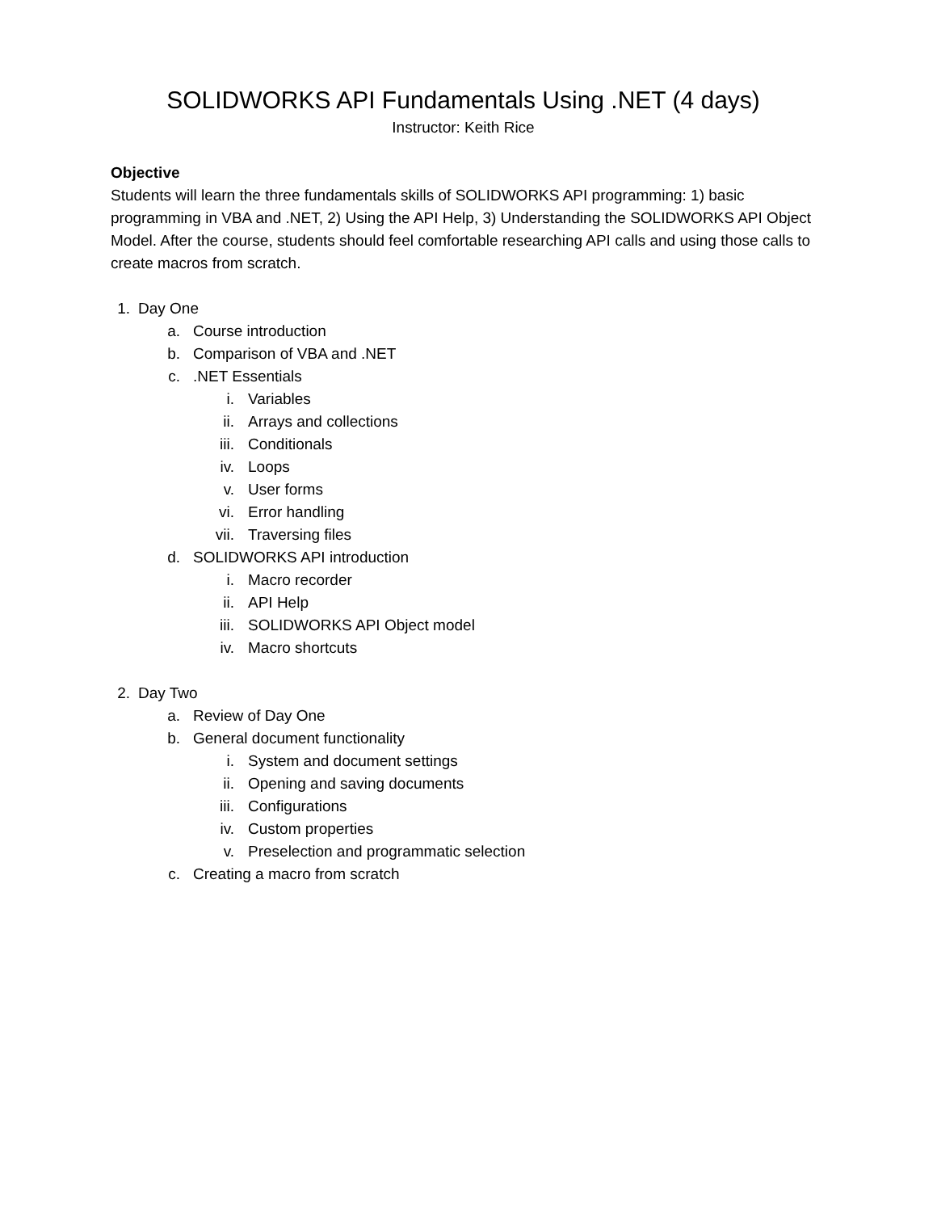SOLIDWORKS API Fundamentals Using .NET (4 days)
Instructor: Keith Rice
Objective
Students will learn the three fundamentals skills of SOLIDWORKS API programming: 1) basic programming in VBA and .NET, 2) Using the API Help, 3) Understanding the SOLIDWORKS API Object Model. After the course, students should feel comfortable researching API calls and using those calls to create macros from scratch.
1. Day One
a. Course introduction
b. Comparison of VBA and .NET
c..NET Essentials
i. Variables
ii. Arrays and collections
iii. Conditionals
iv. Loops
v. User forms
vi. Error handling
vii. Traversing files
d. SOLIDWORKS API introduction
i. Macro recorder
ii. API Help
iii. SOLIDWORKS API Object model
iv. Macro shortcuts
2. Day Two
a. Review of Day One
b. General document functionality
i. System and document settings
ii. Opening and saving documents
iii. Configurations
iv. Custom properties
v. Preselection and programmatic selection
c. Creating a macro from scratch